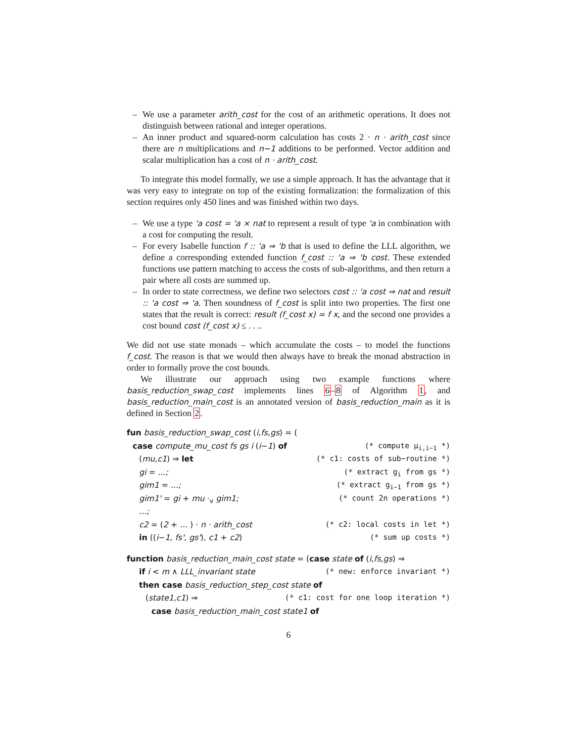– We use a parameter arith_cost for the cost of an arithmetic operations. It does not distinguish between rational and integer operations.
– An inner product and squared-norm calculation has costs 2 · n · arith_cost since there are n multiplications and n−1 additions to be performed. Vector addition and scalar multiplication has a cost of n · arith_cost.
To integrate this model formally, we use a simple approach. It has the advantage that it was very easy to integrate on top of the existing formalization: the formalization of this section requires only 450 lines and was finished within two days.
– We use a type 'a cost = 'a × nat to represent a result of type 'a in combination with a cost for computing the result.
– For every Isabelle function f :: 'a ⇒ 'b that is used to define the LLL algorithm, we define a corresponding extended function f_cost :: 'a ⇒ 'b cost. These extended functions use pattern matching to access the costs of sub-algorithms, and then return a pair where all costs are summed up.
– In order to state correctness, we define two selectors cost :: 'a cost ⇒ nat and result :: 'a cost ⇒ 'a. Then soundness of f_cost is split into two properties. The first one states that the result is correct: result (f_cost x) = f x, and the second one provides a cost bound cost (f_cost x) ≤ . . ..
We did not use state monads – which accumulate the costs – to model the functions f_cost. The reason is that we would then always have to break the monad abstraction in order to formally prove the cost bounds.
We illustrate our approach using two example functions where basis_reduction_swap_cost implements lines 6–8 of Algorithm 1, and basis_reduction_main_cost is an annotated version of basis_reduction_main as it is defined in Section 2.
fun basis_reduction_swap_cost (i,fs,gs) = (
case compute_mu_cost fs gs i (i−1) of (* compute μ<sub>i,i−1</sub> *)
(mu,c1) ⇒ let (* c1: costs of sub−routine *)
gi = ...; (* extract g<sub>i</sub> from gs *)
gim1 = ...; (* extract g<sub>i−1</sub> from gs *)
gim1' = gi + mu ·<sub>v</sub> gim1; (* count 2n operations *)
...;
c2 = (2 + ... ) · n · arith_cost (* c2: local costs in let *)
in ((i−1, fs', gs'), c1 + c2) (* sum up costs *)
function basis_reduction_main_cost state = (case state of (i,fs,gs) ⇒
if i < m ∧ LLL_invariant state (* new: enforce invariant *)
then case basis_reduction_step_cost state of
(state1,c1) ⇒ (* c1: cost for one loop iteration *)
case basis_reduction_main_cost state1 of
6